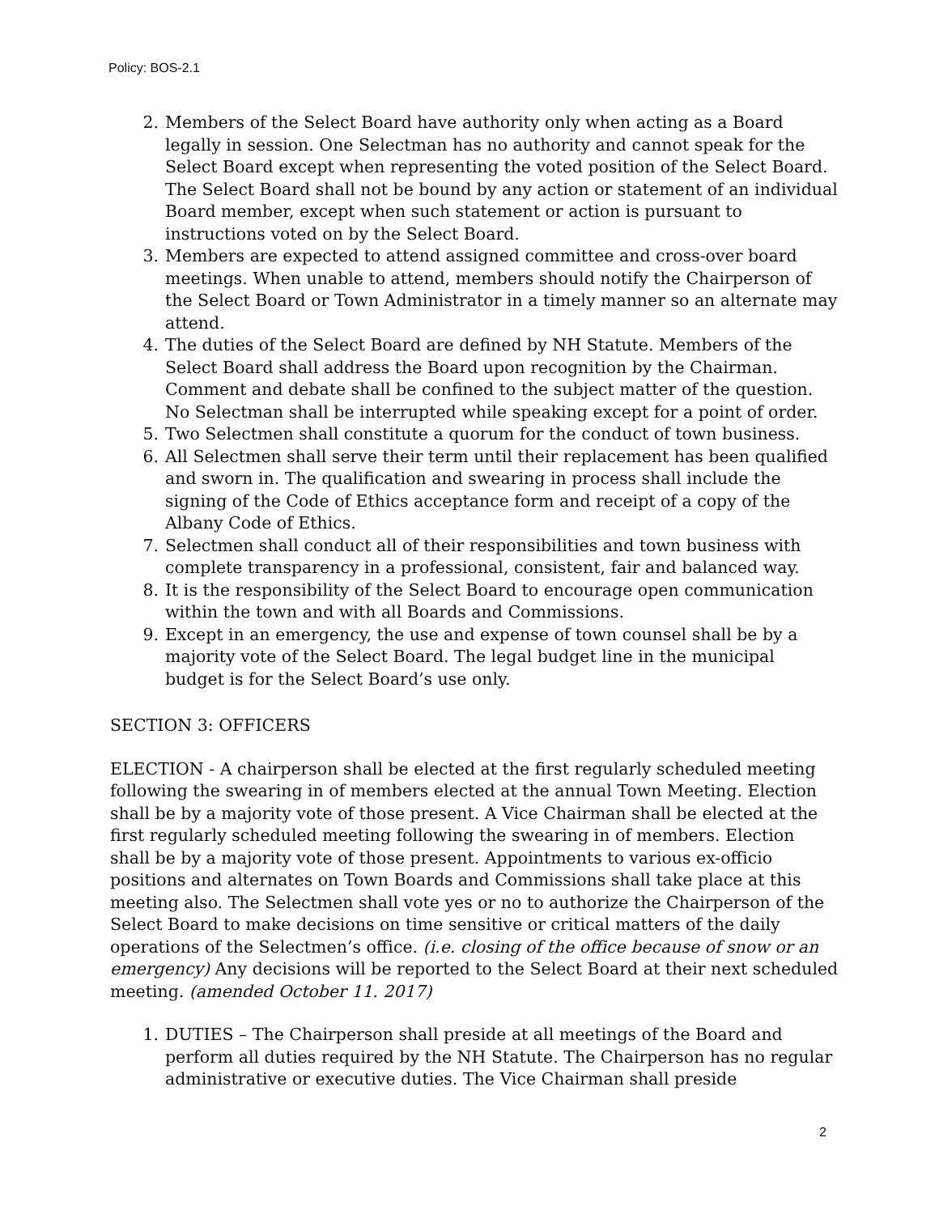Policy: BOS-2.1
2. Members of the Select Board have authority only when acting as a Board legally in session. One Selectman has no authority and cannot speak for the Select Board except when representing the voted position of the Select Board. The Select Board shall not be bound by any action or statement of an individual Board member, except when such statement or action is pursuant to instructions voted on by the Select Board.
3. Members are expected to attend assigned committee and cross-over board meetings. When unable to attend, members should notify the Chairperson of the Select Board or Town Administrator in a timely manner so an alternate may attend.
4. The duties of the Select Board are defined by NH Statute. Members of the Select Board shall address the Board upon recognition by the Chairman. Comment and debate shall be confined to the subject matter of the question. No Selectman shall be interrupted while speaking except for a point of order.
5. Two Selectmen shall constitute a quorum for the conduct of town business.
6. All Selectmen shall serve their term until their replacement has been qualified and sworn in. The qualification and swearing in process shall include the signing of the Code of Ethics acceptance form and receipt of a copy of the Albany Code of Ethics.
7. Selectmen shall conduct all of their responsibilities and town business with complete transparency in a professional, consistent, fair and balanced way.
8. It is the responsibility of the Select Board to encourage open communication within the town and with all Boards and Commissions.
9. Except in an emergency, the use and expense of town counsel shall be by a majority vote of the Select Board. The legal budget line in the municipal budget is for the Select Board’s use only.
SECTION 3: OFFICERS
ELECTION - A chairperson shall be elected at the first regularly scheduled meeting following the swearing in of members elected at the annual Town Meeting. Election shall be by a majority vote of those present. A Vice Chairman shall be elected at the first regularly scheduled meeting following the swearing in of members. Election shall be by a majority vote of those present. Appointments to various ex-officio positions and alternates on Town Boards and Commissions shall take place at this meeting also. The Selectmen shall vote yes or no to authorize the Chairperson of the Select Board to make decisions on time sensitive or critical matters of the daily operations of the Selectmen’s office. (i.e. closing of the office because of snow or an emergency) Any decisions will be reported to the Select Board at their next scheduled meeting. (amended October 11. 2017)
1. DUTIES – The Chairperson shall preside at all meetings of the Board and perform all duties required by the NH Statute. The Chairperson has no regular administrative or executive duties. The Vice Chairman shall preside
2